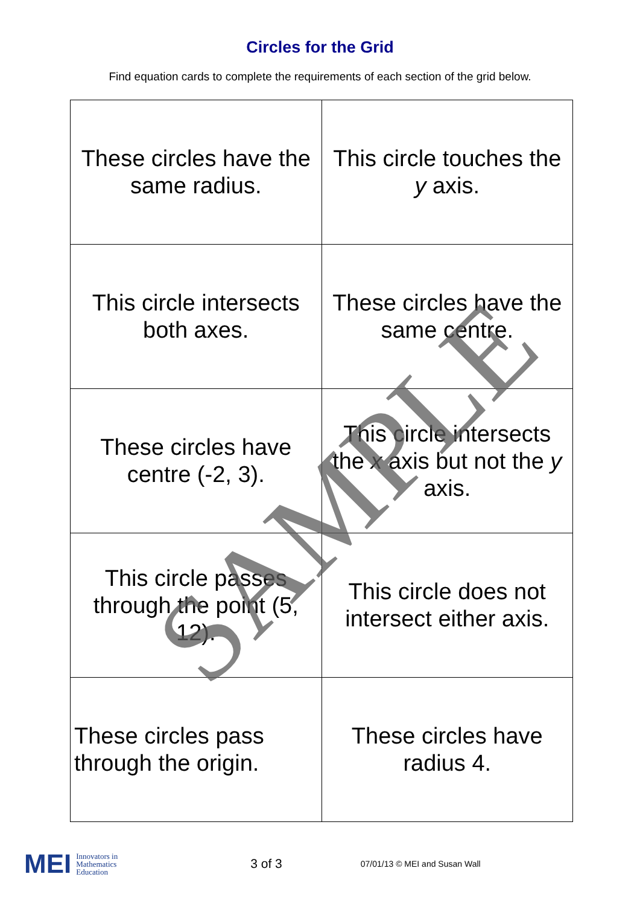Circles for the Grid
Find equation cards to complete the requirements of each section of the grid below.
| These circles have the same radius. | This circle touches the y axis. |
| This circle intersects both axes. | These circles have the same centre. |
| These circles have centre (-2, 3). | This circle intersects the x axis but not the y axis. |
| This circle passes through the point (5, 12). | This circle does not intersect either axis. |
| These circles pass through the origin. | These circles have radius 4. |
SAMPLE
MEI Innovators in
Mathematics
Education 3 of 3 07/01/13 © MEI and Susan Wall